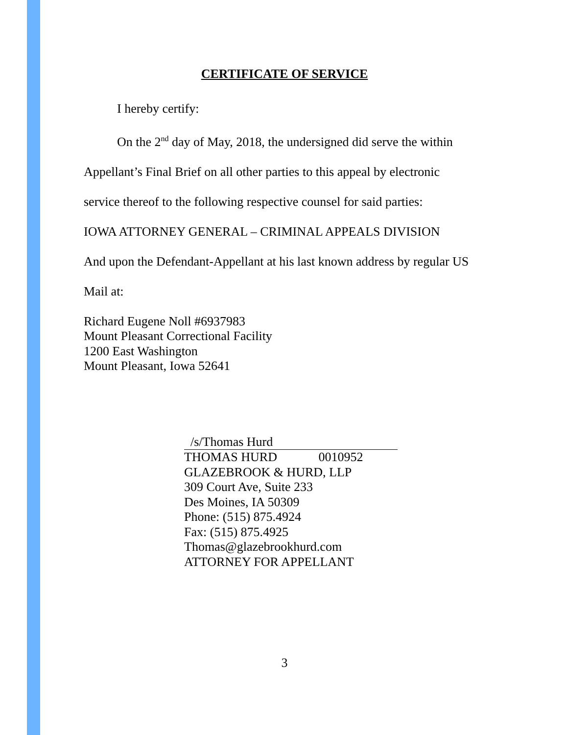CERTIFICATE OF SERVICE
I hereby certify:
On the 2<sup>nd</sup> day of May, 2018, the undersigned did serve the within
Appellant’s Final Brief on all other parties to this appeal by electronic
service thereof to the following respective counsel for said parties:
IOWA ATTORNEY GENERAL – CRIMINAL APPEALS DIVISION
And upon the Defendant-Appellant at his last known address by regular US
Mail at:
Richard Eugene Noll #6937983
Mount Pleasant Correctional Facility
1200 East Washington
Mount Pleasant, Iowa 52641
/s/Thomas Hurd
THOMAS HURD 0010952
GLAZEBROOK & HURD, LLP
309 Court Ave, Suite 233
Des Moines, IA 50309
Phone: (515) 875.4924
Fax: (515) 875.4925
Thomas@glazebrookhurd.com
ATTORNEY FOR APPELLANT
3